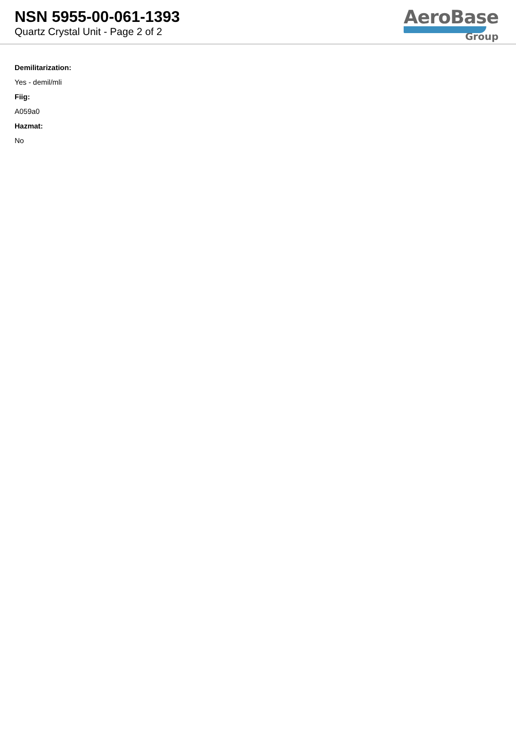NSN 5955-00-061-1393
Quartz Crystal Unit - Page 2 of 2
AeroBase
Group
Demilitarization:
Yes - demil/mli
Fiig:
A059a0
Hazmat:
No